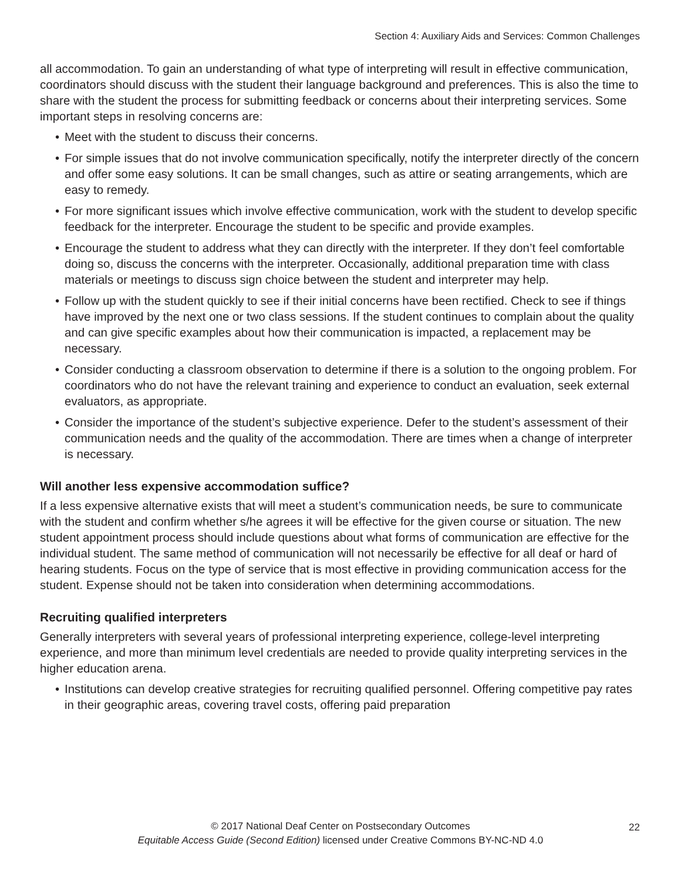Section 4: Auxiliary Aids and Services: Common Challenges
all accommodation. To gain an understanding of what type of interpreting will result in effective communication, coordinators should discuss with the student their language background and preferences. This is also the time to share with the student the process for submitting feedback or concerns about their interpreting services. Some important steps in resolving concerns are:
• Meet with the student to discuss their concerns.
• For simple issues that do not involve communication specifically, notify the interpreter directly of the concern and offer some easy solutions. It can be small changes, such as attire or seating arrangements, which are easy to remedy.
• For more significant issues which involve effective communication, work with the student to develop specific feedback for the interpreter. Encourage the student to be specific and provide examples.
• Encourage the student to address what they can directly with the interpreter. If they don’t feel comfortable doing so, discuss the concerns with the interpreter. Occasionally, additional preparation time with class materials or meetings to discuss sign choice between the student and interpreter may help.
• Follow up with the student quickly to see if their initial concerns have been rectified. Check to see if things have improved by the next one or two class sessions. If the student continues to complain about the quality and can give specific examples about how their communication is impacted, a replacement may be necessary.
• Consider conducting a classroom observation to determine if there is a solution to the ongoing problem. For coordinators who do not have the relevant training and experience to conduct an evaluation, seek external evaluators, as appropriate.
• Consider the importance of the student’s subjective experience. Defer to the student’s assessment of their communication needs and the quality of the accommodation. There are times when a change of interpreter is necessary.
Will another less expensive accommodation suffice?
If a less expensive alternative exists that will meet a student’s communication needs, be sure to communicate with the student and confirm whether s/he agrees it will be effective for the given course or situation. The new student appointment process should include questions about what forms of communication are effective for the individual student. The same method of communication will not necessarily be effective for all deaf or hard of hearing students. Focus on the type of service that is most effective in providing communication access for the student. Expense should not be taken into consideration when determining accommodations.
Recruiting qualified interpreters
Generally interpreters with several years of professional interpreting experience, college-level interpreting experience, and more than minimum level credentials are needed to provide quality interpreting services in the higher education arena.
• Institutions can develop creative strategies for recruiting qualified personnel. Offering competitive pay rates in their geographic areas, covering travel costs, offering paid preparation
© 2017 National Deaf Center on Postsecondary Outcomes
Equitable Access Guide (Second Edition) licensed under Creative Commons BY-NC-ND 4.0
22